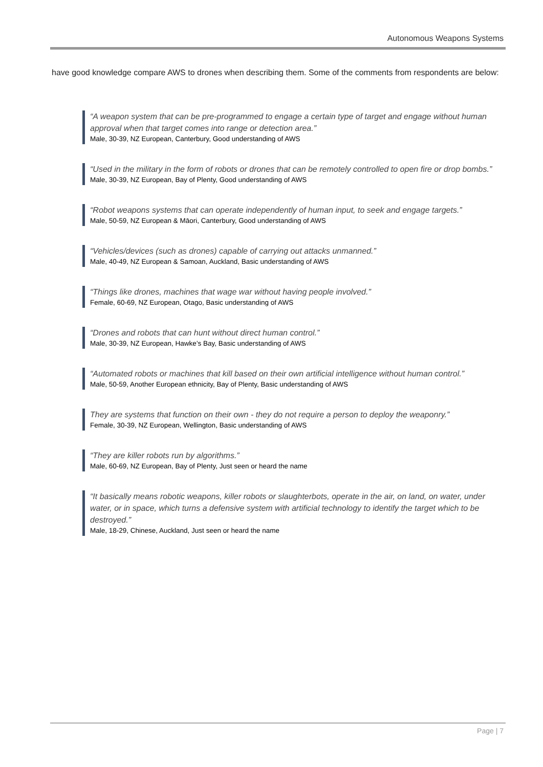Autonomous Weapons Systems
have good knowledge compare AWS to drones when describing them. Some of the comments from respondents are below:
“A weapon system that can be pre-programmed to engage a certain type of target and engage without human approval when that target comes into range or detection area.”
Male, 30-39, NZ European, Canterbury, Good understanding of AWS
“Used in the military in the form of robots or drones that can be remotely controlled to open fire or drop bombs.”
Male, 30-39, NZ European, Bay of Plenty, Good understanding of AWS
“Robot weapons systems that can operate independently of human input, to seek and engage targets.”
Male, 50-59, NZ European & Māori, Canterbury, Good understanding of AWS
“Vehicles/devices (such as drones) capable of carrying out attacks unmanned.”
Male, 40-49, NZ European & Samoan, Auckland, Basic understanding of AWS
“Things like drones, machines that wage war without having people involved.”
Female, 60-69, NZ European, Otago, Basic understanding of AWS
“Drones and robots that can hunt without direct human control.”
Male, 30-39, NZ European, Hawke’s Bay, Basic understanding of AWS
“Automated robots or machines that kill based on their own artificial intelligence without human control.”
Male, 50-59, Another European ethnicity, Bay of Plenty, Basic understanding of AWS
They are systems that function on their own - they do not require a person to deploy the weaponry.”
Female, 30-39, NZ European, Wellington, Basic understanding of AWS
“They are killer robots run by algorithms.”
Male, 60-69, NZ European, Bay of Plenty, Just seen or heard the name
“It basically means robotic weapons, killer robots or slaughterbots, operate in the air, on land, on water, under water, or in space, which turns a defensive system with artificial technology to identify the target which to be destroyed.”
Male, 18-29, Chinese, Auckland, Just seen or heard the name
Page | 7